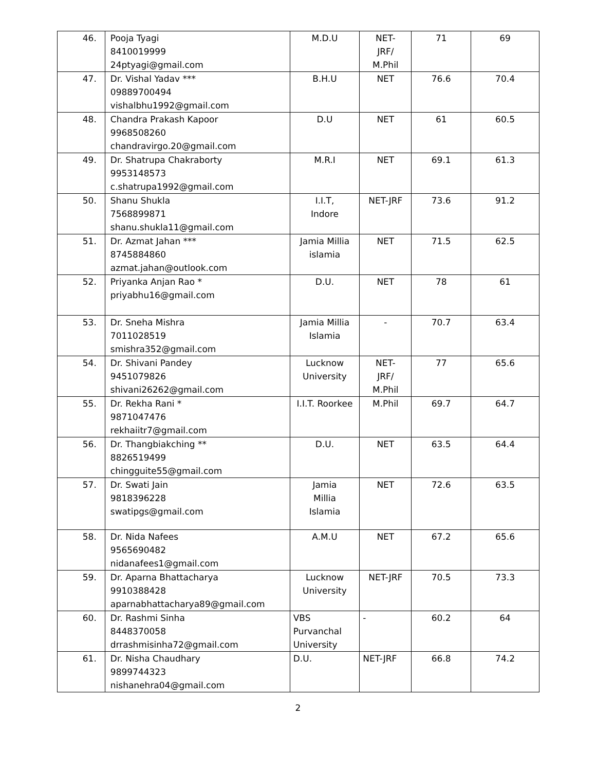| 46. | Pooja Tyagi 8410019999 24ptyagi@gmail.com | M.D.U | NET- JRF/ M.Phil | 71 | 69 |
| 47. | Dr. Vishal Yadav *** 09889700494 vishalbhu1992@gmail.com | B.H.U | NET | 76.6 | 70.4 |
| 48. | Chandra Prakash Kapoor 9968508260 chandravirgo.20@gmail.com | D.U | NET | 61 | 60.5 |
| 49. | Dr. Shatrupa Chakraborty 9953148573 c.shatrupa1992@gmail.com | M.R.I | NET | 69.1 | 61.3 |
| 50. | Shanu Shukla 7568899871 shanu.shukla11@gmail.com | I.I.T, Indore | NET-JRF | 73.6 | 91.2 |
| 51. | Dr. Azmat Jahan *** 8745884860 azmat.jahan@outlook.com | Jamia Millia islamia | NET | 71.5 | 62.5 |
| 52. | Priyanka Anjan Rao * priyabhu16@gmail.com | D.U. | NET | 78 | 61 |
| 53. | Dr. Sneha Mishra 7011028519 smishra352@gmail.com | Jamia Millia Islamia | - | 70.7 | 63.4 |
| 54. | Dr. Shivani Pandey 9451079826 shivani26262@gmail.com | Lucknow University | NET- JRF/ M.Phil | 77 | 65.6 |
| 55. | Dr. Rekha Rani * 9871047476 rekhaiitr7@gmail.com | I.I.T. Roorkee | M.Phil | 69.7 | 64.7 |
| 56. | Dr. Thangbiakching ** 8826519499 chingguite55@gmail.com | D.U. | NET | 63.5 | 64.4 |
| 57. | Dr. Swati Jain 9818396228 swatipgs@gmail.com | Jamia Millia Islamia | NET | 72.6 | 63.5 |
| 58. | Dr. Nida Nafees 9565690482 nidanafees1@gmail.com | A.M.U | NET | 67.2 | 65.6 |
| 59. | Dr. Aparna Bhattacharya 9910388428 aparnabhattacharya89@gmail.com | Lucknow University | NET-JRF | 70.5 | 73.3 |
| 60. | Dr. Rashmi Sinha 8448370058 drrashmisinha72@gmail.com | VBS Purvanchal University | - | 60.2 | 64 |
| 61. | Dr. Nisha Chaudhary 9899744323 nishanehra04@gmail.com | D.U. | NET-JRF | 66.8 | 74.2 |
2